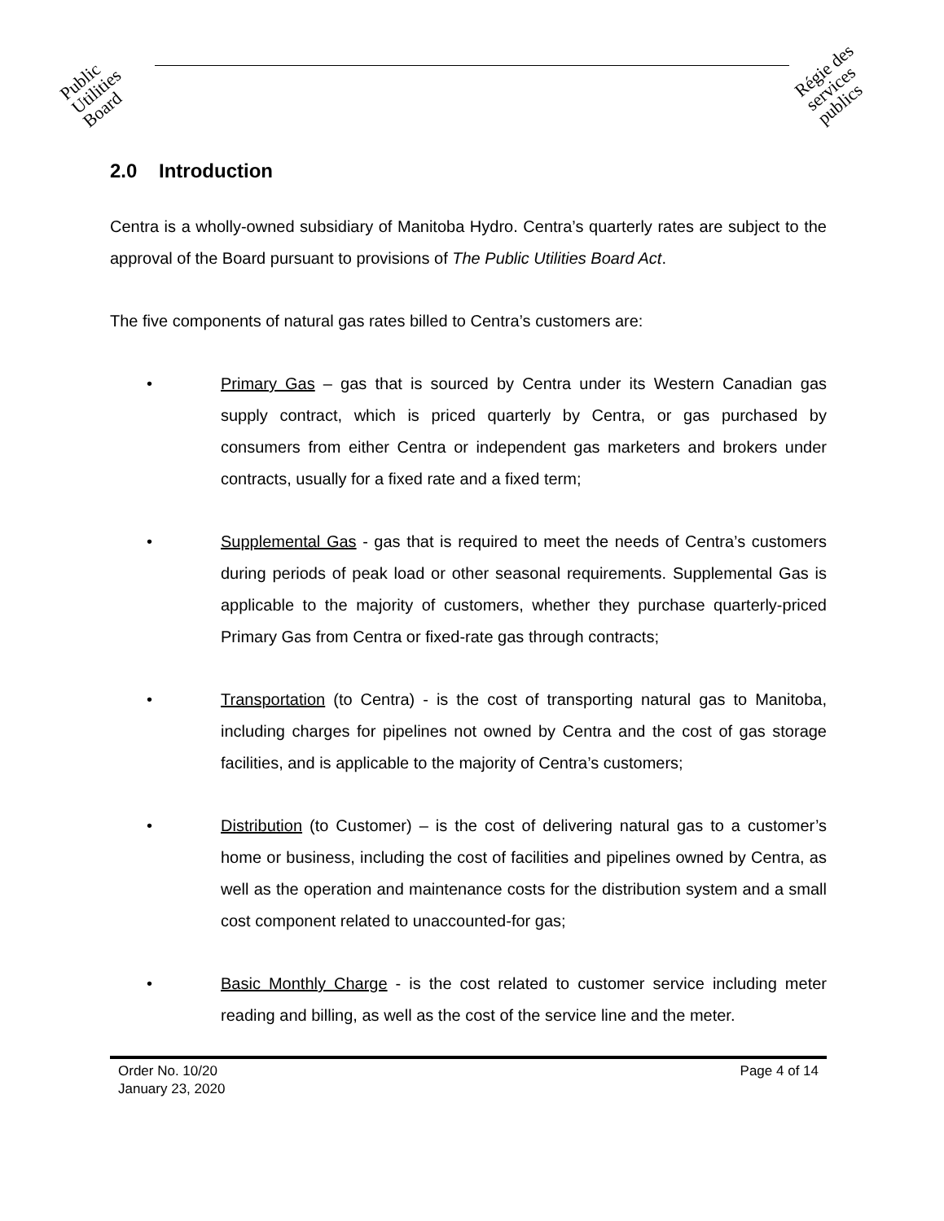Public Utilities Board
Régie des services publics
2.0 Introduction
Centra is a wholly-owned subsidiary of Manitoba Hydro. Centra’s quarterly rates are subject to the approval of the Board pursuant to provisions of The Public Utilities Board Act.
The five components of natural gas rates billed to Centra’s customers are:
• Primary Gas – gas that is sourced by Centra under its Western Canadian gas supply contract, which is priced quarterly by Centra, or gas purchased by consumers from either Centra or independent gas marketers and brokers under contracts, usually for a fixed rate and a fixed term;
• Supplemental Gas - gas that is required to meet the needs of Centra’s customers during periods of peak load or other seasonal requirements. Supplemental Gas is applicable to the majority of customers, whether they purchase quarterly-priced Primary Gas from Centra or fixed-rate gas through contracts;
• Transportation (to Centra) - is the cost of transporting natural gas to Manitoba, including charges for pipelines not owned by Centra and the cost of gas storage facilities, and is applicable to the majority of Centra’s customers;
• Distribution (to Customer) – is the cost of delivering natural gas to a customer’s home or business, including the cost of facilities and pipelines owned by Centra, as well as the operation and maintenance costs for the distribution system and a small cost component related to unaccounted-for gas;
• Basic Monthly Charge - is the cost related to customer service including meter reading and billing, as well as the cost of the service line and the meter.
Order No. 10/20
January 23, 2020
Page 4 of 14